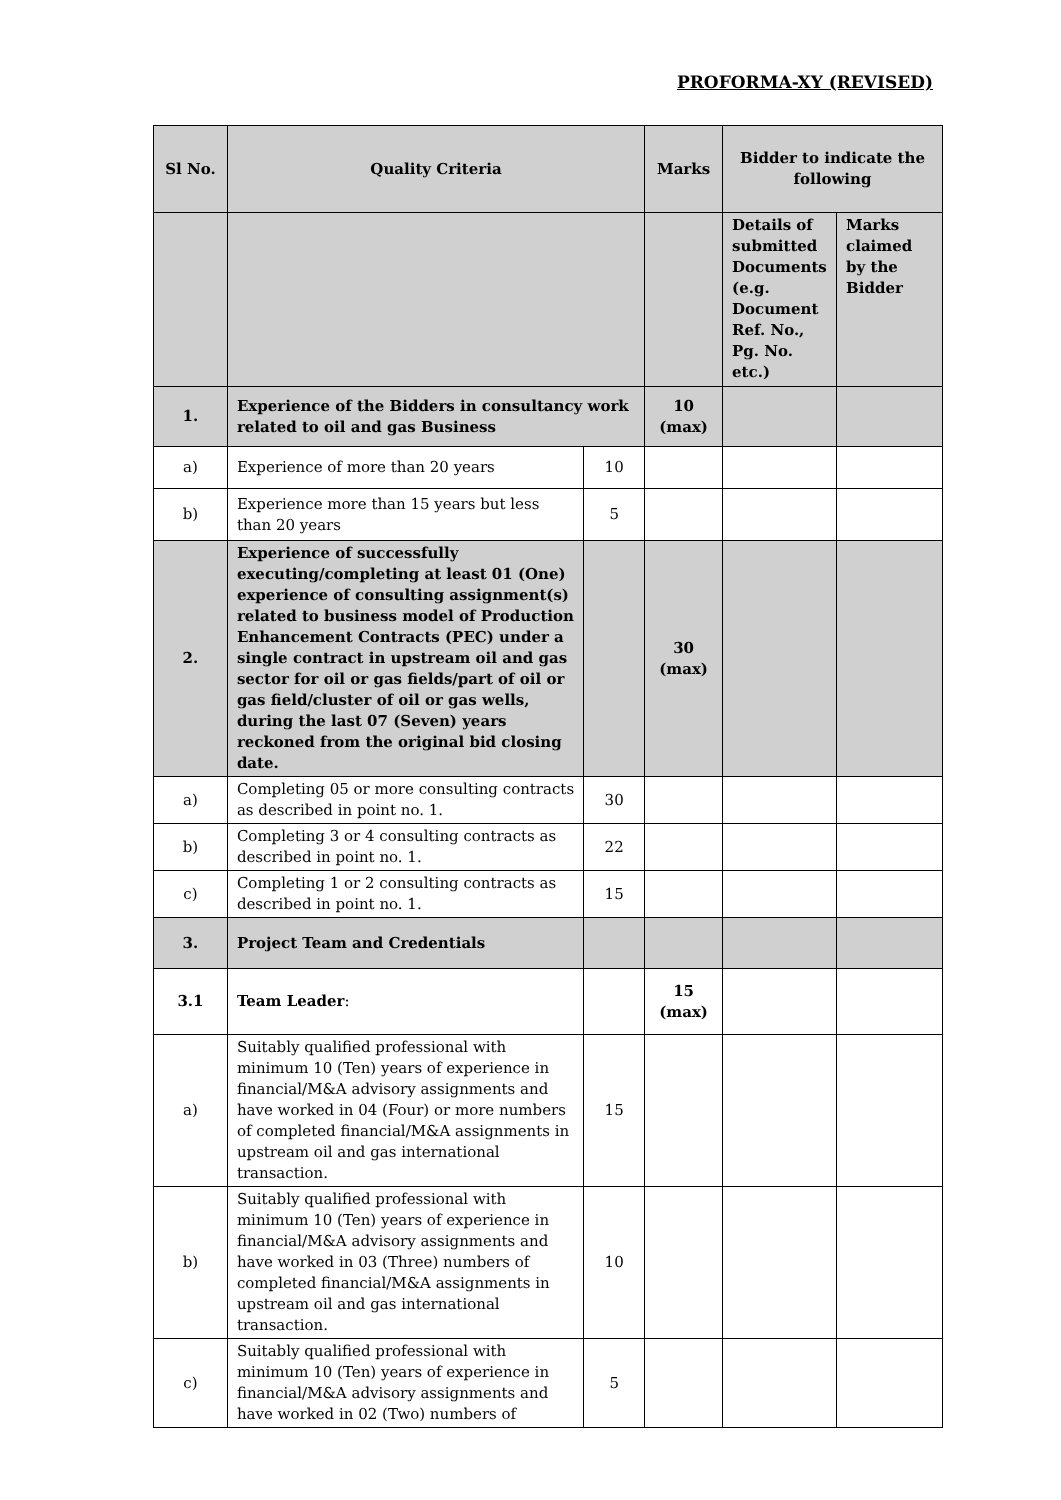PROFORMA-XY (REVISED)
| Sl No. | Quality Criteria | | Marks | Bidder to indicate the following | |
| --- | --- | --- | --- | --- | --- |
| | | | | Details of submitted Documents (e.g. Document Ref. No., Pg. No. etc.) | Marks claimed by the Bidder |
| 1. | Experience of the Bidders in consultancy work related to oil and gas Business | | 10 (max) | | |
| a) | Experience of more than 20 years | 10 | | | |
| b) | Experience more than 15 years but less than 20 years | 5 | | | |
| 2. | Experience of successfully executing/completing at least 01 (One) experience of consulting assignment(s) related to business model of Production Enhancement Contracts (PEC) under a single contract in upstream oil and gas sector for oil or gas fields/part of oil or gas field/cluster of oil or gas wells, during the last 07 (Seven) years reckoned from the original bid closing date. | | 30 (max) | | |
| a) | Completing 05 or more consulting contracts as described in point no. 1. | 30 | | | |
| b) | Completing 3 or 4 consulting contracts as described in point no. 1. | 22 | | | |
| c) | Completing 1 or 2 consulting contracts as described in point no. 1. | 15 | | | |
| 3. | Project Team and Credentials | | | | |
| 3.1 | Team Leader : | | 15 (max) | | |
| a) | Suitably qualified professional with minimum 10 (Ten) years of experience in financial/M&A advisory assignments and have worked in 04 (Four) or more numbers of completed financial/M&A assignments in upstream oil and gas international transaction. | 15 | | | |
| b) | Suitably qualified professional with minimum 10 (Ten) years of experience in financial/M&A advisory assignments and have worked in 03 (Three) numbers of completed financial/M&A assignments in upstream oil and gas international transaction. | 10 | | | |
| c) | Suitably qualified professional with minimum 10 (Ten) years of experience in financial/M&A advisory assignments and have worked in 02 (Two) numbers of | 5 | | | |